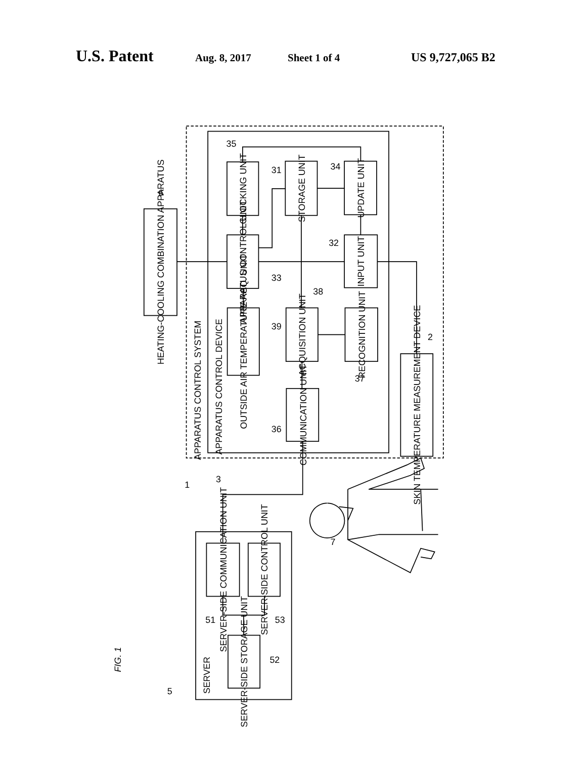U.S. Patent Aug. 8, 2017 Sheet 1 of 4 US 9,727,065 B2
CLOCKING UNIT
STORAGE UNIT
UPDATE UNIT
APPARATUS CONTROL UNIT
INPUT UNIT
OUTSIDE AIR TEMPERATURE ACQ. UNIT
ACQUISITION UNIT
RECOGNITION UNIT
COMMUNICATION UNIT
SKIN TEMPERATURE MEASUREMENT DEVICE
HEATING-COOLING COMBINATION APPARATUS
SERVER-SIDE COMMUNICATION UNIT
SERVER-SIDE CONTROL UNIT
SERVER-SIDE STORAGE UNIT
APPARATUS CONTROL SYSTEM
APPARATUS CONTROL DEVICE
SERVER
FIG. 1
35
31
34
32
33
38
39
2
6
37
36
1
3
7
51
53
52
5